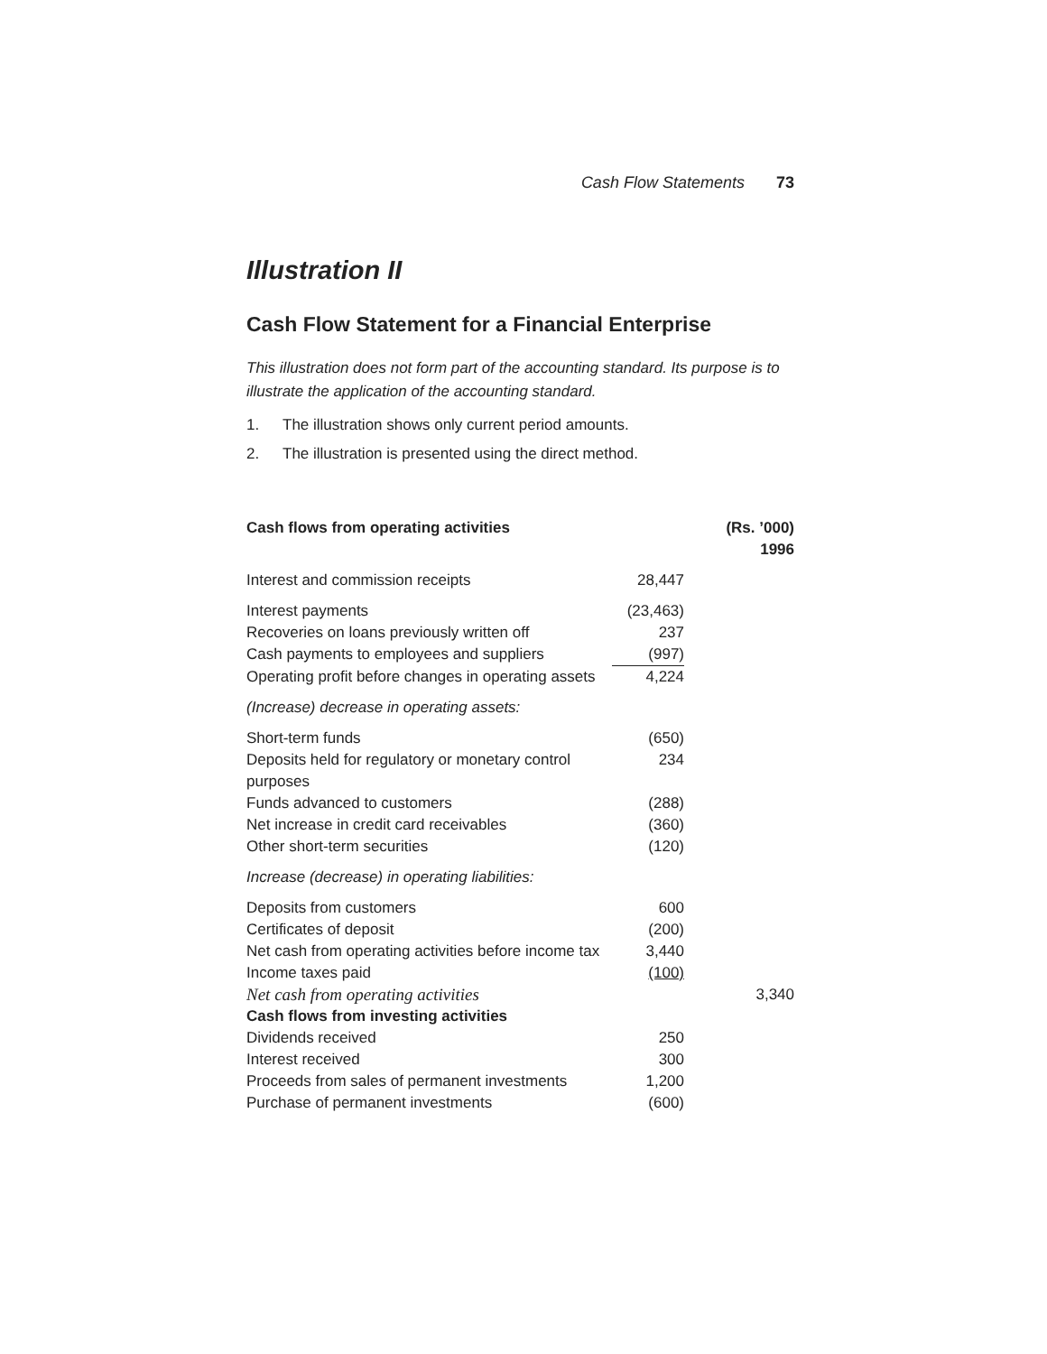Cash Flow Statements 73
Illustration II
Cash Flow Statement for a Financial Enterprise
This illustration does not form part of the accounting standard. Its purpose is to illustrate the application of the accounting standard.
1. The illustration shows only current period amounts.
2. The illustration is presented using the direct method.
| Cash flows from operating activities | | | (Rs. ’000) 1996 |
| Interest and commission receipts | 28,447 | | |
| Interest payments | (23,463) | | |
| Recoveries on loans previously written off | 237 | | |
| Cash payments to employees and suppliers | (997) | | |
| Operating profit before changes in operating assets | 4,224 | | |
| (Increase) decrease in operating assets: | | | |
| Short-term funds | (650) | | |
| Deposits held for regulatory or monetary control purposes | 234 | | |
| Funds advanced to customers | (288) | | |
| Net increase in credit card receivables | (360) | | |
| Other short-term securities | (120) | | |
| Increase (decrease) in operating liabilities: | | | |
| Deposits from customers | 600 | | |
| Certificates of deposit | (200) | | |
| Net cash from operating activities before income tax | 3,440 | | |
| Income taxes paid | (100) | | |
| Net cash from operating activities | | | 3,340 |
| Cash flows from investing activities | | | |
| Dividends received | 250 | | |
| Interest received | 300 | | |
| Proceeds from sales of permanent investments | 1,200 | | |
| Purchase of permanent investments | (600) | | |